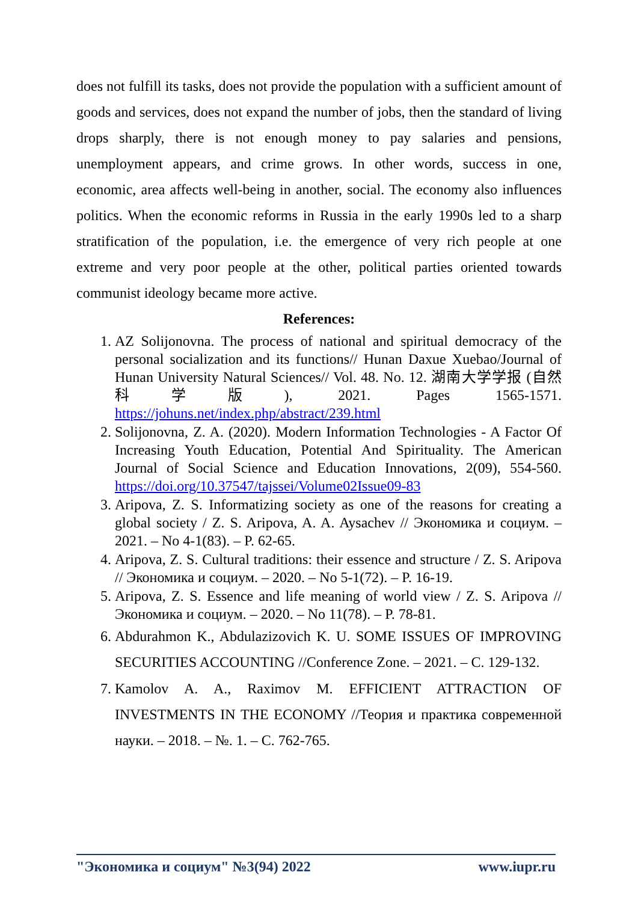does not fulfill its tasks, does not provide the population with a sufficient amount of goods and services, does not expand the number of jobs, then the standard of living drops sharply, there is not enough money to pay salaries and pensions, unemployment appears, and crime grows. In other words, success in one, economic, area affects well-being in another, social. The economy also influences politics. When the economic reforms in Russia in the early 1990s led to a sharp stratification of the population, i.e. the emergence of very rich people at one extreme and very poor people at the other, political parties oriented towards communist ideology became more active.
References:
1. AZ Solijonovna. The process of national and spiritual democracy of the personal socialization and its functions// Hunan Daxue Xuebao/Journal of Hunan University Natural Sciences// Vol. 48. No. 12. 湖南大学学报 (自然科学版), 2021. Pages 1565-1571. https://johuns.net/index.php/abstract/239.html
2. Solijonovna, Z. A. (2020). Modern Information Technologies - A Factor Of Increasing Youth Education, Potential And Spirituality. The American Journal of Social Science and Education Innovations, 2(09), 554-560. https://doi.org/10.37547/tajssei/Volume02Issue09-83
3. Aripova, Z. S. Informatizing society as one of the reasons for creating a global society / Z. S. Aripova, A. A. Aysachev // Экономика и социум. – 2021. – No 4-1(83). – P. 62-65.
4. Aripova, Z. S. Cultural traditions: their essence and structure / Z. S. Aripova // Экономика и социум. – 2020. – No 5-1(72). – P. 16-19.
5. Aripova, Z. S. Essence and life meaning of world view / Z. S. Aripova // Экономика и социум. – 2020. – No 11(78). – P. 78-81.
6. Abdurahmon K., Abdulazizovich K. U. SOME ISSUES OF IMPROVING SECURITIES ACCOUNTING //Conference Zone. – 2021. – C. 129-132.
7. Kamolov A. A., Raximov M. EFFICIENT ATTRACTION OF INVESTMENTS IN THE ECONOMY //Теория и практика современной науки. – 2018. – №. 1. – С. 762-765.
"Экономика и социум" №3(94) 2022 www.iupr.ru